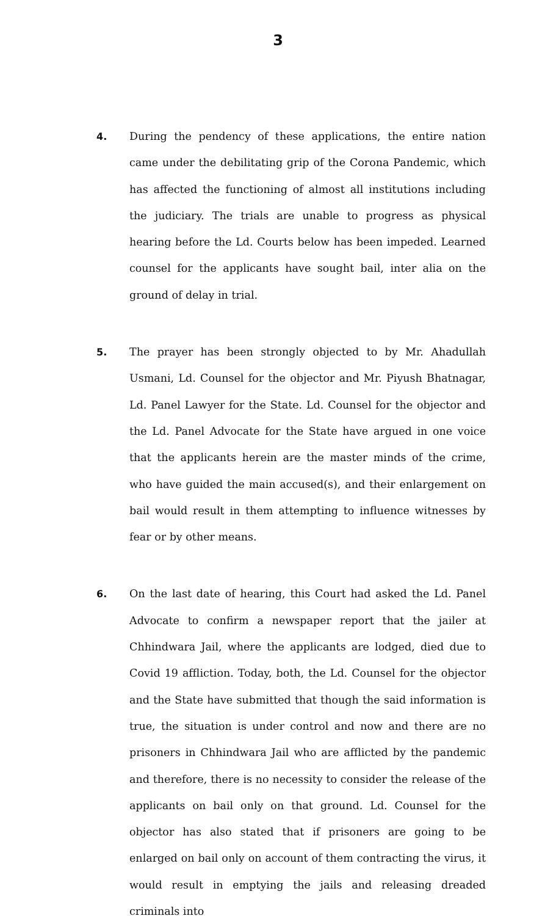3
4.
During the pendency of these applications, the entire nation came under the debilitating grip of the Corona Pandemic, which has affected the functioning of almost all institutions including the judiciary. The trials are unable to progress as physical hearing before the Ld. Courts below has been impeded. Learned counsel for the applicants have sought bail, inter alia on the ground of delay in trial.
5.
The prayer has been strongly objected to by Mr. Ahadullah Usmani, Ld. Counsel for the objector and Mr. Piyush Bhatnagar, Ld. Panel Lawyer for the State. Ld. Counsel for the objector and the Ld. Panel Advocate for the State have argued in one voice that the applicants herein are the master minds of the crime, who have guided the main accused(s), and their enlargement on bail would result in them attempting to influence witnesses by fear or by other means.
6.
On the last date of hearing, this Court had asked the Ld. Panel Advocate to confirm a newspaper report that the jailer at Chhindwara Jail, where the applicants are lodged, died due to Covid 19 affliction. Today, both, the Ld. Counsel for the objector and the State have submitted that though the said information is true, the situation is under control and now and there are no prisoners in Chhindwara Jail who are afflicted by the pandemic and therefore, there is no necessity to consider the release of the applicants on bail only on that ground. Ld. Counsel for the objector has also stated that if prisoners are going to be enlarged on bail only on account of them contracting the virus, it would result in emptying the jails and releasing dreaded criminals into